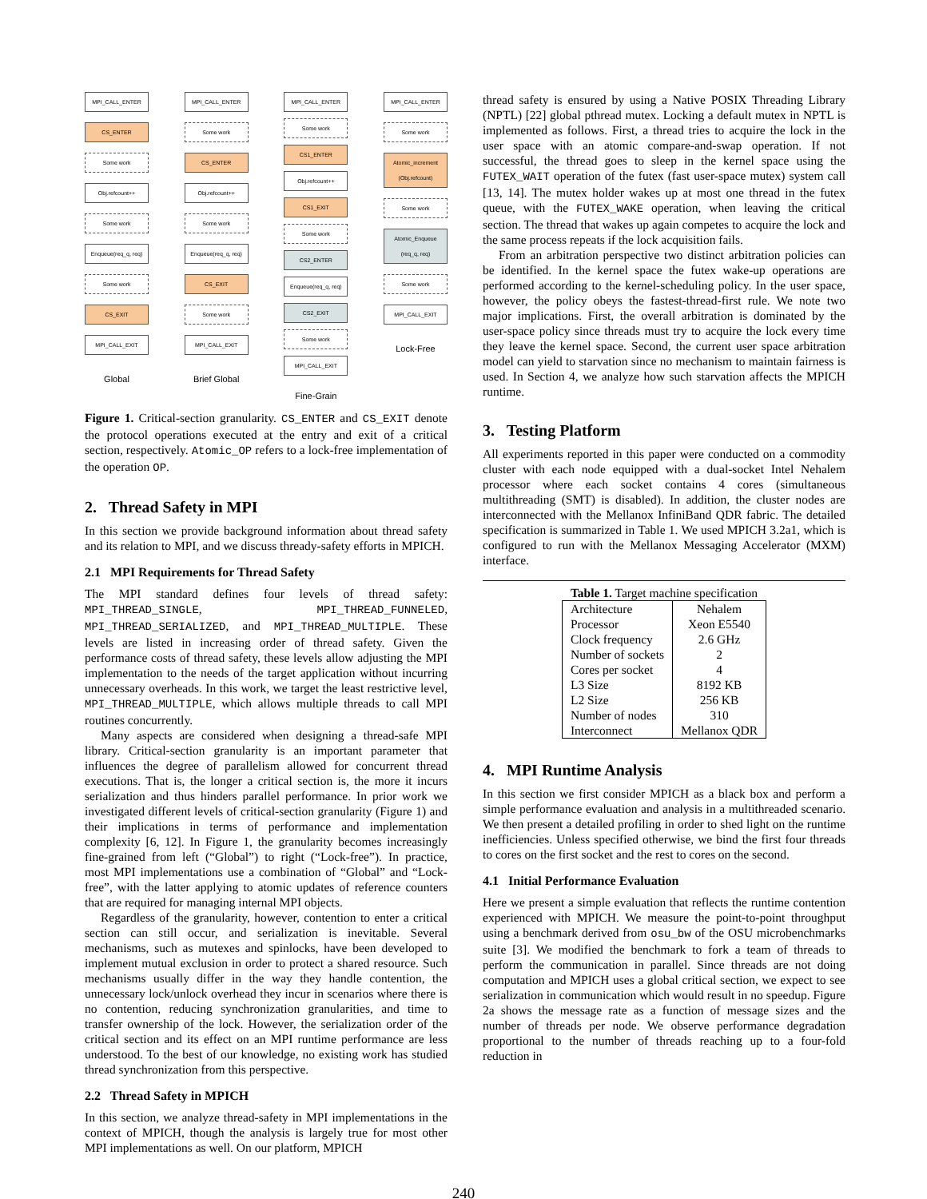MPI_CALL_ENTER
CS_ENTER
Some work
Obj.refcount++
Some work
Enqueue(req_q, req)
Some work
CS_EXIT
MPI_CALL_EXIT
Global
MPI_CALL_ENTER
Some work
CS_ENTER
Obj.refcount++
Some work
Enqueue(req_q, req)
CS_EXIT
Some work
MPI_CALL_EXIT
Brief Global
MPI_CALL_ENTER
Some work
CS1_ENTER
Obj.refcount++
CS1_EXIT
Some work
CS2_ENTER
Enqueue(req_q, req)
CS2_EXIT
Some work
MPI_CALL_EXIT
Fine-Grain
MPI_CALL_ENTER
Some work
Atomic_increment (Obj.refcount)
Some work
Atomic_Enqueue (req_q, req)
Some work
MPI_CALL_EXIT
Lock-Free
Figure 1. Critical-section granularity. CS_ENTER and CS_EXIT denote the protocol operations executed at the entry and exit of a critical section, respectively. Atomic_OP refers to a lock-free implementation of the operation OP.
2. Thread Safety in MPI
In this section we provide background information about thread safety and its relation to MPI, and we discuss thready-safety efforts in MPICH.
2.1 MPI Requirements for Thread Safety
The MPI standard defines four levels of thread safety: MPI_THREAD_SINGLE, MPI_THREAD_FUNNELED, MPI_THREAD_SERIALIZED, and MPI_THREAD_MULTIPLE. These levels are listed in increasing order of thread safety. Given the performance costs of thread safety, these levels allow adjusting the MPI implementation to the needs of the target application without incurring unnecessary overheads. In this work, we target the least restrictive level, MPI_THREAD_MULTIPLE, which allows multiple threads to call MPI routines concurrently.
Many aspects are considered when designing a thread-safe MPI library. Critical-section granularity is an important parameter that influences the degree of parallelism allowed for concurrent thread executions. That is, the longer a critical section is, the more it incurs serialization and thus hinders parallel performance. In prior work we investigated different levels of critical-section granularity (Figure 1) and their implications in terms of performance and implementation complexity [6, 12]. In Figure 1, the granularity becomes increasingly fine-grained from left (“Global”) to right (“Lock-free”). In practice, most MPI implementations use a combination of “Global” and “Lock-free”, with the latter applying to atomic updates of reference counters that are required for managing internal MPI objects.
Regardless of the granularity, however, contention to enter a critical section can still occur, and serialization is inevitable. Several mechanisms, such as mutexes and spinlocks, have been developed to implement mutual exclusion in order to protect a shared resource. Such mechanisms usually differ in the way they handle contention, the unnecessary lock/unlock overhead they incur in scenarios where there is no contention, reducing synchronization granularities, and time to transfer ownership of the lock. However, the serialization order of the critical section and its effect on an MPI runtime performance are less understood. To the best of our knowledge, no existing work has studied thread synchronization from this perspective.
2.2 Thread Safety in MPICH
In this section, we analyze thread-safety in MPI implementations in the context of MPICH, though the analysis is largely true for most other MPI implementations as well. On our platform, MPICH
thread safety is ensured by using a Native POSIX Threading Library (NPTL) [22] global pthread mutex. Locking a default mutex in NPTL is implemented as follows. First, a thread tries to acquire the lock in the user space with an atomic compare-and-swap operation. If not successful, the thread goes to sleep in the kernel space using the FUTEX_WAIT operation of the futex (fast user-space mutex) system call [13, 14]. The mutex holder wakes up at most one thread in the futex queue, with the FUTEX_WAKE operation, when leaving the critical section. The thread that wakes up again competes to acquire the lock and the same process repeats if the lock acquisition fails.
From an arbitration perspective two distinct arbitration policies can be identified. In the kernel space the futex wake-up operations are performed according to the kernel-scheduling policy. In the user space, however, the policy obeys the fastest-thread-first rule. We note two major implications. First, the overall arbitration is dominated by the user-space policy since threads must try to acquire the lock every time they leave the kernel space. Second, the current user space arbitration model can yield to starvation since no mechanism to maintain fairness is used. In Section 4, we analyze how such starvation affects the MPICH runtime.
3. Testing Platform
All experiments reported in this paper were conducted on a commodity cluster with each node equipped with a dual-socket Intel Nehalem processor where each socket contains 4 cores (simultaneous multithreading (SMT) is disabled). In addition, the cluster nodes are interconnected with the Mellanox InfiniBand QDR fabric. The detailed specification is summarized in Table 1. We used MPICH 3.2a1, which is configured to run with the Mellanox Messaging Accelerator (MXM) interface.
Table 1. Target machine specification
| Architecture | Nehalem |
| Processor | Xeon E5540 |
| Clock frequency | 2.6 GHz |
| Number of sockets | 2 |
| Cores per socket | 4 |
| L3 Size | 8192 KB |
| L2 Size | 256 KB |
| Number of nodes | 310 |
| Interconnect | Mellanox QDR |
4. MPI Runtime Analysis
In this section we first consider MPICH as a black box and perform a simple performance evaluation and analysis in a multithreaded scenario. We then present a detailed profiling in order to shed light on the runtime inefficiencies. Unless specified otherwise, we bind the first four threads to cores on the first socket and the rest to cores on the second.
4.1 Initial Performance Evaluation
Here we present a simple evaluation that reflects the runtime contention experienced with MPICH. We measure the point-to-point throughput using a benchmark derived from osu_bw of the OSU microbenchmarks suite [3]. We modified the benchmark to fork a team of threads to perform the communication in parallel. Since threads are not doing computation and MPICH uses a global critical section, we expect to see serialization in communication which would result in no speedup. Figure 2a shows the message rate as a function of message sizes and the number of threads per node. We observe performance degradation proportional to the number of threads reaching up to a four-fold reduction in
240